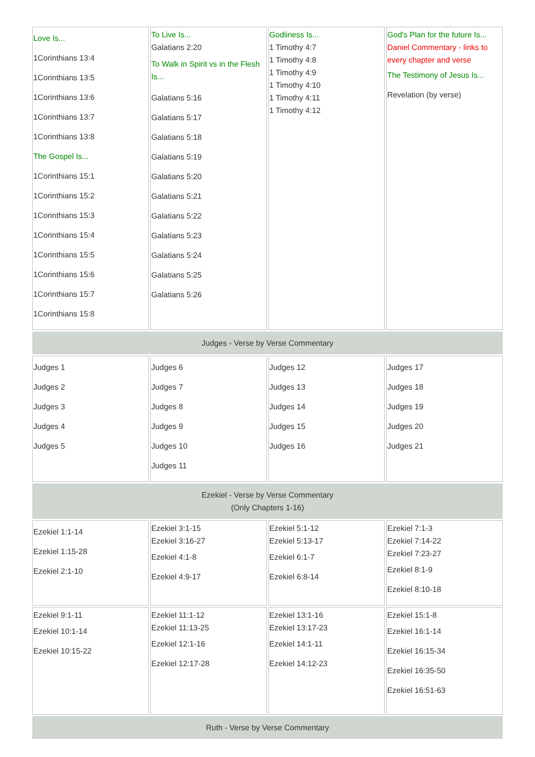| Love Is... 1Corinthians 13:4 1Corinthians 13:5 1Corinthians 13:6 1Corinthians 13:7 1Corinthians 13:8 The Gospel Is... 1Corinthians 15:1 1Corinthians 15:2 1Corinthians 15:3 1Corinthians 15:4 1Corinthians 15:5 1Corinthians 15:6 1Corinthians 15:7 1Corinthians 15:8 | To Live Is... Galatians 2:20 To Walk in Spirit vs in the Flesh Is... Galatians 5:16 Galatians 5:17 Galatians 5:18 Galatians 5:19 Galatians 5:20 Galatians 5:21 Galatians 5:22 Galatians 5:23 Galatians 5:24 Galatians 5:25 Galatians 5:26 | Godliness Is... 1 Timothy 4:7 1 Timothy 4:8 1 Timothy 4:9 1 Timothy 4:10 1 Timothy 4:11 1 Timothy 4:12 | God's Plan for the future Is... Daniel Commentary - links to every chapter and verse The Testimony of Jesus Is... Revelation (by verse) |
| Judges - Verse by Verse Commentary | | | |
| Judges 1 Judges 2 Judges 3 Judges 4 Judges 5 | Judges 6 Judges 7 Judges 8 Judges 9 Judges 10 Judges 11 | Judges 12 Judges 13 Judges 14 Judges 15 Judges 16 | Judges 17 Judges 18 Judges 19 Judges 20 Judges 21 |
| Ezekiel - Verse by Verse Commentary (Only Chapters 1-16) | | | |
| Ezekiel 1:1-14 Ezekiel 1:15-28 Ezekiel 2:1-10 | Ezekiel 3:1-15 Ezekiel 3:16-27 Ezekiel 4:1-8 Ezekiel 4:9-17 | Ezekiel 5:1-12 Ezekiel 5:13-17 Ezekiel 6:1-7 Ezekiel 6:8-14 | Ezekiel 7:1-3 Ezekiel 7:14-22 Ezekiel 7:23-27 Ezekiel 8:1-9 Ezekiel 8:10-18 |
| Ezekiel 9:1-11 Ezekiel 10:1-14 Ezekiel 10:15-22 | Ezekiel 11:1-12 Ezekiel 11:13-25 Ezekiel 12:1-16 Ezekiel 12:17-28 | Ezekiel 13:1-16 Ezekiel 13:17-23 Ezekiel 14:1-11 Ezekiel 14:12-23 | Ezekiel 15:1-8 Ezekiel 16:1-14 Ezekiel 16:15-34 Ezekiel 16:35-50 Ezekiel 16:51-63 |
| Ruth - Verse by Verse Commentary | | | |